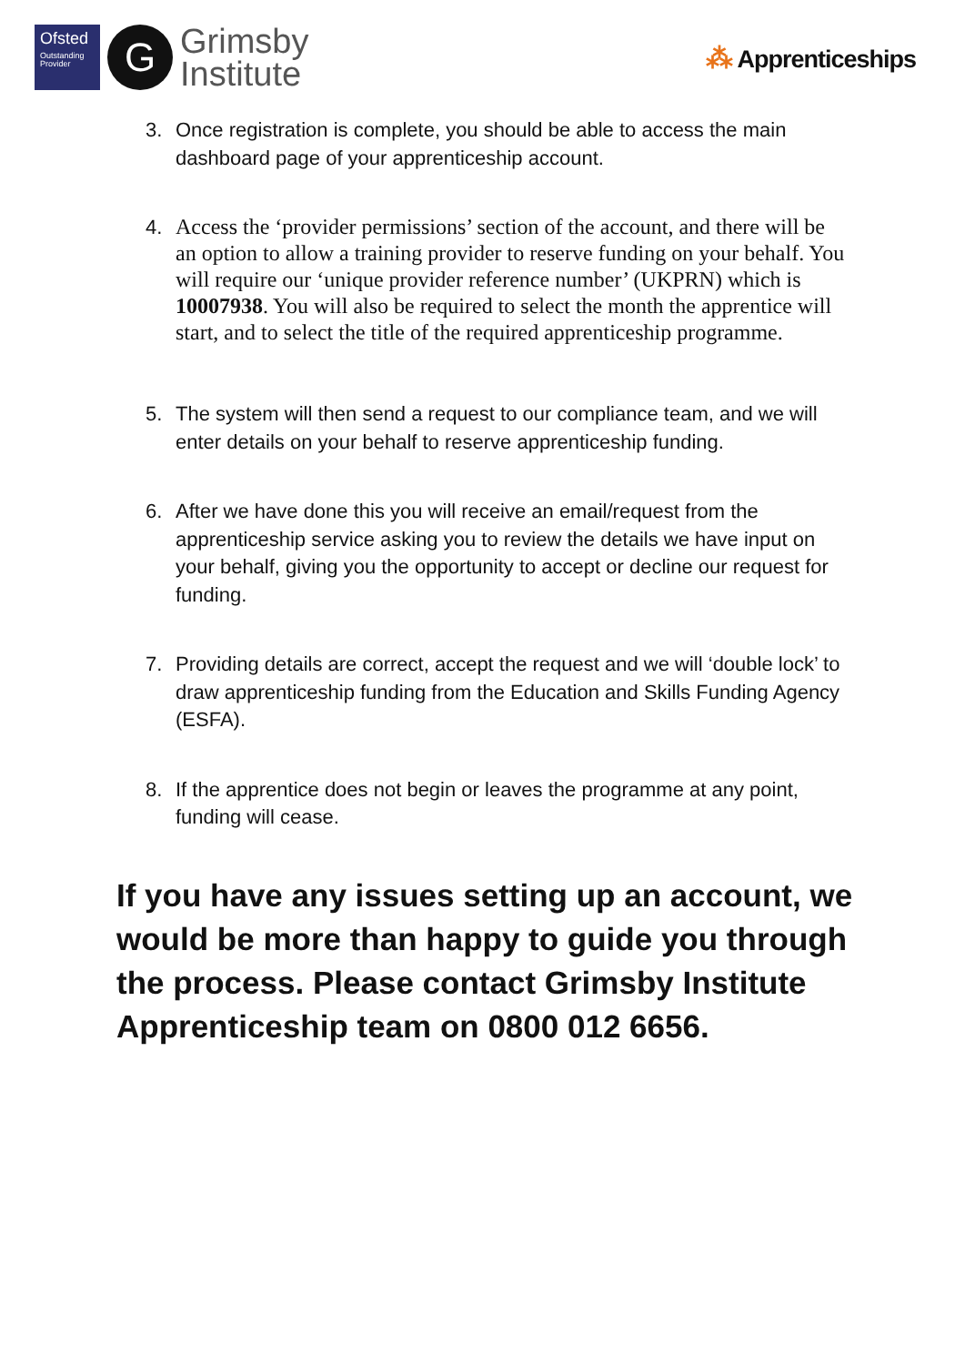Ofsted
Outstanding Provider
G
Grimsby
Institute
⁂ Apprenticeships
3. Once registration is complete, you should be able to access the main dashboard page of your apprenticeship account.
4. Access the ‘provider permissions’ section of the account, and there will be an option to allow a training provider to reserve funding on your behalf. You will require our ‘unique provider reference number’ (UKPRN) which is 10007938. You will also be required to select the month the apprentice will start, and to select the title of the required apprenticeship programme.
5. The system will then send a request to our compliance team, and we will enter details on your behalf to reserve apprenticeship funding.
6. After we have done this you will receive an email/request from the apprenticeship service asking you to review the details we have input on your behalf, giving you the opportunity to accept or decline our request for funding.
7. Providing details are correct, accept the request and we will ‘double lock’ to draw apprenticeship funding from the Education and Skills Funding Agency (ESFA).
8. If the apprentice does not begin or leaves the programme at any point, funding will cease.
If you have any issues setting up an account, we would be more than happy to guide you through the process. Please contact Grimsby Institute Apprenticeship team on 0800 012 6656.